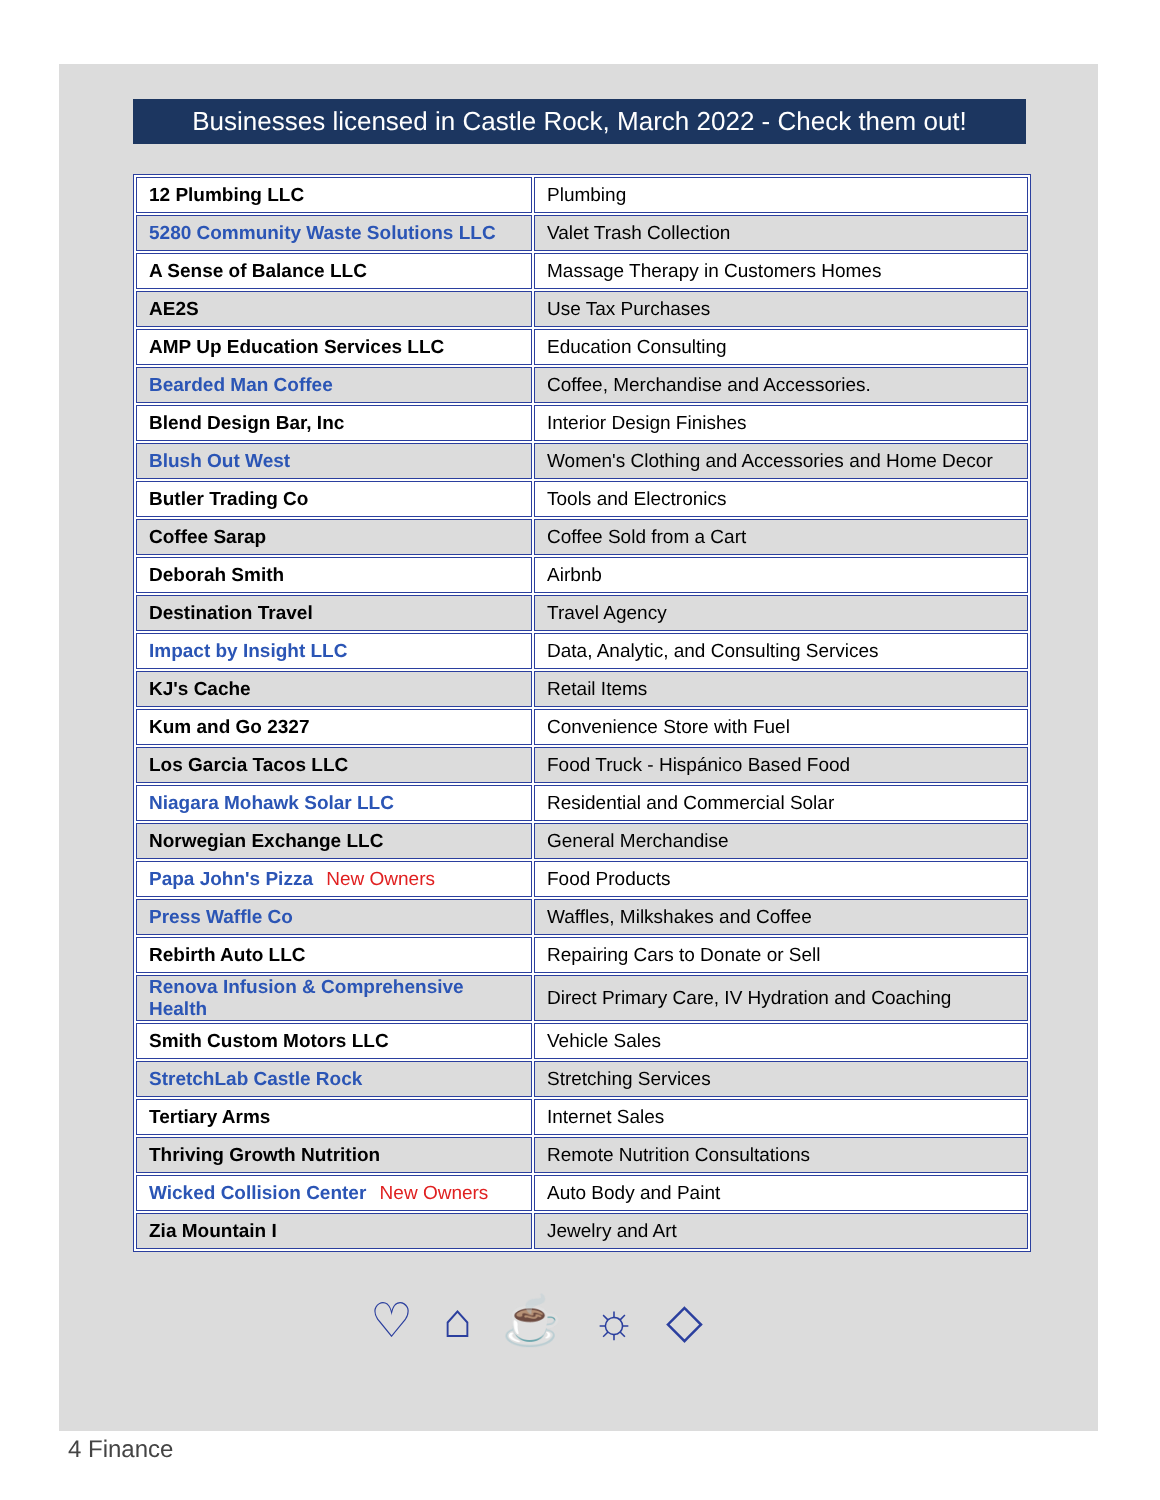Businesses licensed in Castle Rock, March 2022 - Check them out!
| 12 Plumbing LLC | Plumbing |
| 5280 Community Waste Solutions LLC | Valet Trash Collection |
| A Sense of Balance LLC | Massage Therapy in Customers Homes |
| AE2S | Use Tax Purchases |
| AMP Up Education Services LLC | Education Consulting |
| Bearded Man Coffee | Coffee, Merchandise and Accessories. |
| Blend Design Bar, Inc | Interior Design Finishes |
| Blush Out West | Women's Clothing and Accessories and Home Decor |
| Butler Trading Co | Tools and Electronics |
| Coffee Sarap | Coffee Sold from a Cart |
| Deborah Smith | Airbnb |
| Destination Travel | Travel Agency |
| Impact by Insight LLC | Data, Analytic, and Consulting Services |
| KJ's Cache | Retail Items |
| Kum and Go 2327 | Convenience Store with Fuel |
| Los Garcia Tacos LLC | Food Truck - Hispánico Based Food |
| Niagara Mohawk Solar LLC | Residential and Commercial Solar |
| Norwegian Exchange LLC | General Merchandise |
| Papa John's Pizza New Owners | Food Products |
| Press Waffle Co | Waffles, Milkshakes and Coffee |
| Rebirth Auto LLC | Repairing Cars to Donate or Sell |
| Renova Infusion & Comprehensive Health | Direct Primary Care, IV Hydration and Coaching |
| Smith Custom Motors LLC | Vehicle Sales |
| StretchLab Castle Rock | Stretching Services |
| Tertiary Arms | Internet Sales |
| Thriving Growth Nutrition | Remote Nutrition Consultations |
| Wicked Collision Center New Owners | Auto Body and Paint |
| Zia Mountain I | Jewelry and Art |
♡⌂☕☼◇
4 Finance